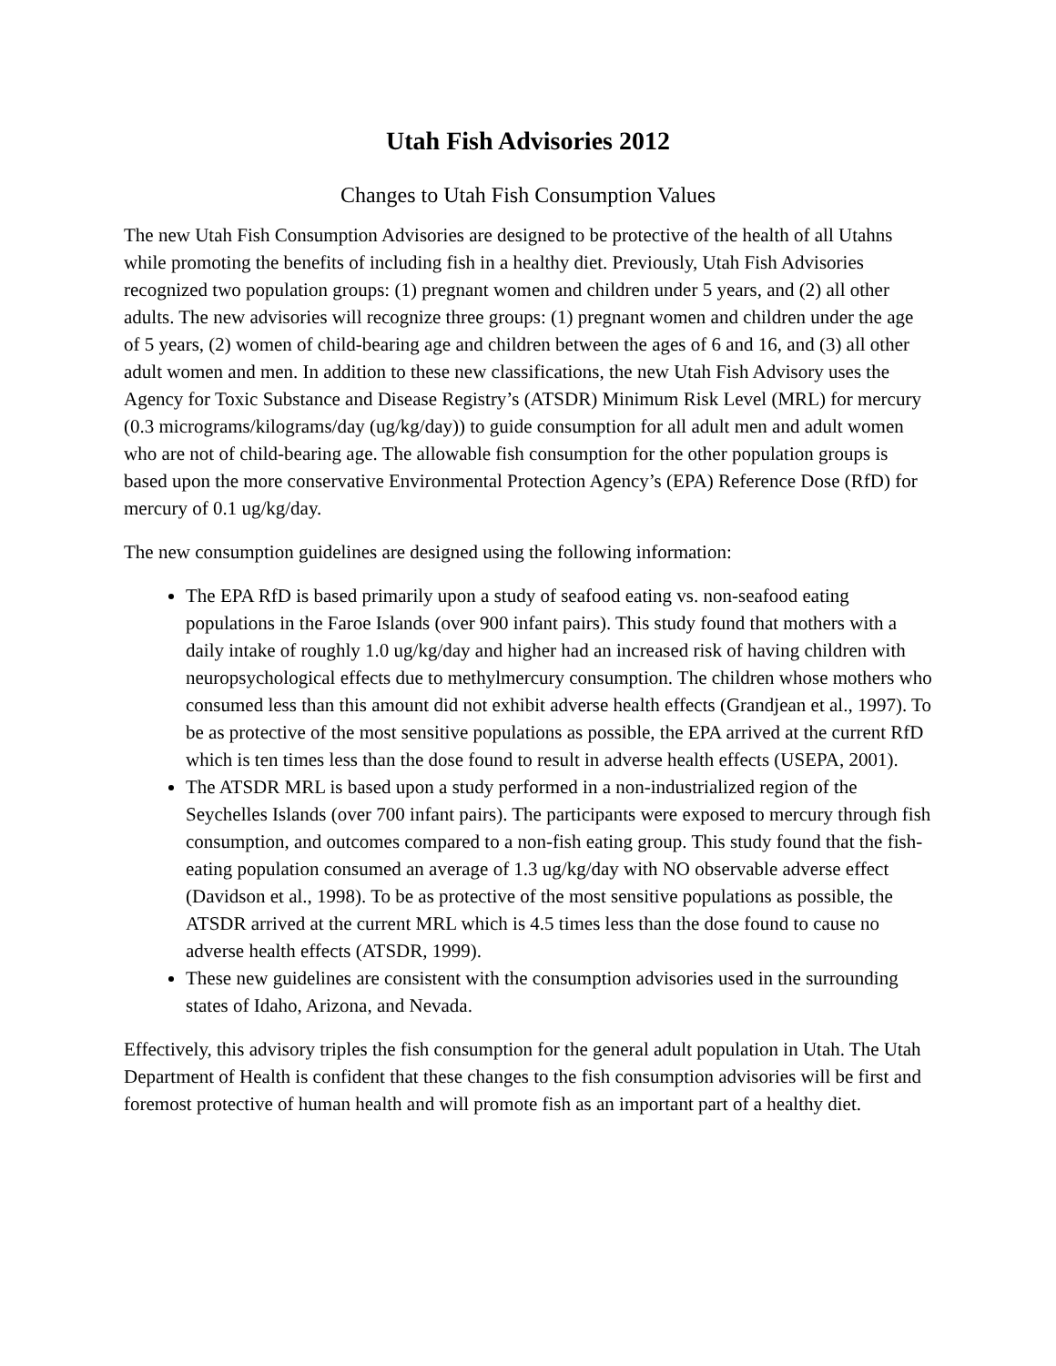Utah Fish Advisories 2012
Changes to Utah Fish Consumption Values
The new Utah Fish Consumption Advisories are designed to be protective of the health of all Utahns while promoting the benefits of including fish in a healthy diet. Previously, Utah Fish Advisories recognized two population groups: (1) pregnant women and children under 5 years, and (2) all other adults. The new advisories will recognize three groups: (1) pregnant women and children under the age of 5 years, (2) women of child-bearing age and children between the ages of 6 and 16, and (3) all other adult women and men. In addition to these new classifications, the new Utah Fish Advisory uses the Agency for Toxic Substance and Disease Registry’s (ATSDR) Minimum Risk Level (MRL) for mercury (0.3 micrograms/kilograms/day (ug/kg/day)) to guide consumption for all adult men and adult women who are not of child-bearing age. The allowable fish consumption for the other population groups is based upon the more conservative Environmental Protection Agency’s (EPA) Reference Dose (RfD) for mercury of 0.1 ug/kg/day.
The new consumption guidelines are designed using the following information:
The EPA RfD is based primarily upon a study of seafood eating vs. non-seafood eating populations in the Faroe Islands (over 900 infant pairs). This study found that mothers with a daily intake of roughly 1.0 ug/kg/day and higher had an increased risk of having children with neuropsychological effects due to methylmercury consumption. The children whose mothers who consumed less than this amount did not exhibit adverse health effects (Grandjean et al., 1997). To be as protective of the most sensitive populations as possible, the EPA arrived at the current RfD which is ten times less than the dose found to result in adverse health effects (USEPA, 2001).
The ATSDR MRL is based upon a study performed in a non-industrialized region of the Seychelles Islands (over 700 infant pairs). The participants were exposed to mercury through fish consumption, and outcomes compared to a non-fish eating group. This study found that the fish-eating population consumed an average of 1.3 ug/kg/day with NO observable adverse effect (Davidson et al., 1998). To be as protective of the most sensitive populations as possible, the ATSDR arrived at the current MRL which is 4.5 times less than the dose found to cause no adverse health effects (ATSDR, 1999).
These new guidelines are consistent with the consumption advisories used in the surrounding states of Idaho, Arizona, and Nevada.
Effectively, this advisory triples the fish consumption for the general adult population in Utah. The Utah Department of Health is confident that these changes to the fish consumption advisories will be first and foremost protective of human health and will promote fish as an important part of a healthy diet.